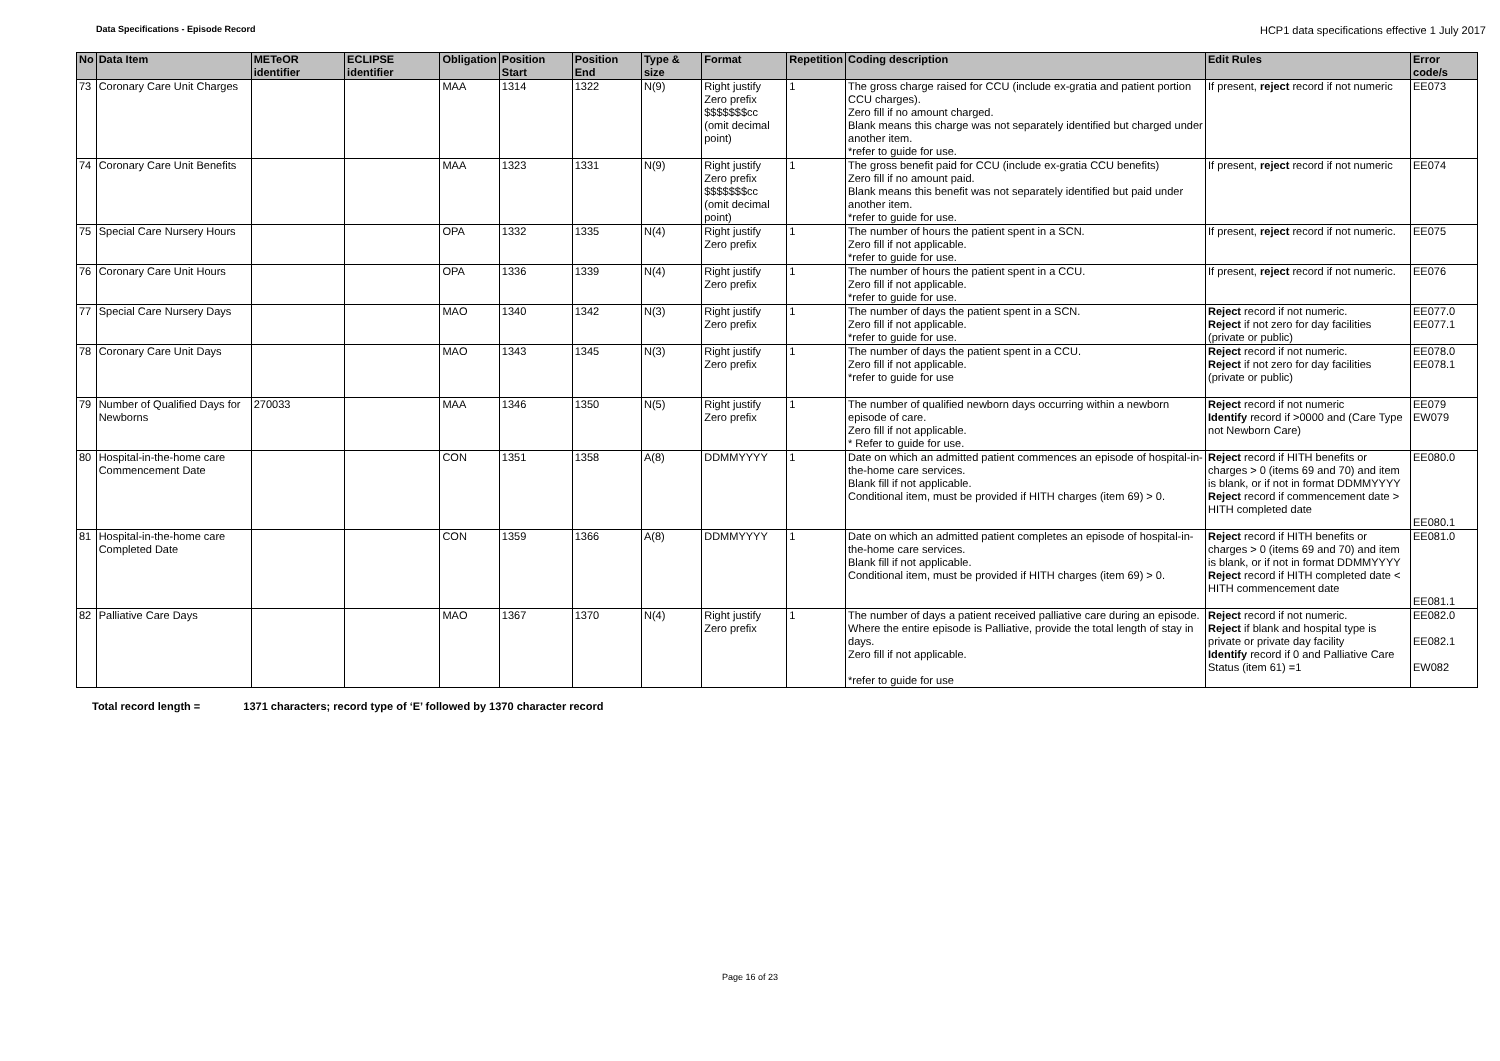Data Specifications - Episode Record
HCP1 data specifications effective 1 July 2017
| No | Data Item | METeOR identifier | ECLIPSE identifier | Obligation | Position Start | Position End | Type & size | Format | Repetition | Coding description | Edit Rules | Error code/s |
| --- | --- | --- | --- | --- | --- | --- | --- | --- | --- | --- | --- | --- |
| 73 | Coronary Care Unit Charges | | | MAA | 1314 | 1322 | N(9) | Right justify Zero prefix $$$$$$$cc (omit decimal point) | 1 | The gross charge raised for CCU (include ex-gratia and patient portion CCU charges). Zero fill if no amount charged. Blank means this charge was not separately identified but charged under another item. *refer to guide for use. | If present, reject record if not numeric | EE073 |
| 74 | Coronary Care Unit Benefits | | | MAA | 1323 | 1331 | N(9) | Right justify Zero prefix $$$$$$$cc (omit decimal point) | 1 | The gross benefit paid for CCU (include ex-gratia CCU benefits) Zero fill if no amount paid. Blank means this benefit was not separately identified but paid under another item. *refer to guide for use. | If present, reject record if not numeric | EE074 |
| 75 | Special Care Nursery Hours | | | OPA | 1332 | 1335 | N(4) | Right justify Zero prefix | 1 | The number of hours the patient spent in a SCN. Zero fill if not applicable. *refer to guide for use. | If present, reject record if not numeric. | EE075 |
| 76 | Coronary Care Unit Hours | | | OPA | 1336 | 1339 | N(4) | Right justify Zero prefix | 1 | The number of hours the patient spent in a CCU. Zero fill if not applicable. *refer to guide for use. | If present, reject record if not numeric. | EE076 |
| 77 | Special Care Nursery Days | | | MAO | 1340 | 1342 | N(3) | Right justify Zero prefix | 1 | The number of days the patient spent in a SCN. Zero fill if not applicable. *refer to guide for use. | Reject record if not numeric. Reject if not zero for day facilities (private or public) | EE077.0 EE077.1 |
| 78 | Coronary Care Unit Days | | | MAO | 1343 | 1345 | N(3) | Right justify Zero prefix | 1 | The number of days the patient spent in a CCU. Zero fill if not applicable. *refer to guide for use | Reject record if not numeric. Reject if not zero for day facilities (private or public) | EE078.0 EE078.1 |
| 79 | Number of Qualified Days for Newborns | 270033 | | MAA | 1346 | 1350 | N(5) | Right justify Zero prefix | 1 | The number of qualified newborn days occurring within a newborn episode of care. Zero fill if not applicable. * Refer to guide for use. | Reject record if not numeric Identify record if >0000 and (Care Type not Newborn Care) | EE079 EW079 |
| 80 | Hospital-in-the-home care Commencement Date | | | CON | 1351 | 1358 | A(8) | DDMMYYYY | 1 | Date on which an admitted patient commences an episode of hospital-in-the-home care services. Blank fill if not applicable. Conditional item, must be provided if HITH charges (item 69) > 0. | Reject record if HITH benefits or charges > 0 (items 69 and 70) and item is blank, or if not in format DDMMYYYY Reject record if commencement date > HITH completed date | EE080.0 EE080.1 |
| 81 | Hospital-in-the-home care Completed Date | | | CON | 1359 | 1366 | A(8) | DDMMYYYY | 1 | Date on which an admitted patient completes an episode of hospital-in-the-home care services. Blank fill if not applicable. Conditional item, must be provided if HITH charges (item 69) > 0. | Reject record if HITH benefits or charges > 0 (items 69 and 70) and item is blank, or if not in format DDMMYYYY Reject record if HITH completed date < HITH commencement date | EE081.0 EE081.1 |
| 82 | Palliative Care Days | | | MAO | 1367 | 1370 | N(4) | Right justify Zero prefix | 1 | The number of days a patient received palliative care during an episode. Where the entire episode is Palliative, provide the total length of stay in days. Zero fill if not applicable. *refer to guide for use | Reject record if not numeric. Reject if blank and hospital type is private or private day facility Identify record if 0 and Palliative Care Status (item 61) =1 | EE082.0 EE082.1 EW082 |
Total record length = 1371 characters; record type of ‘E’ followed by 1370 character record
Page 16 of 23